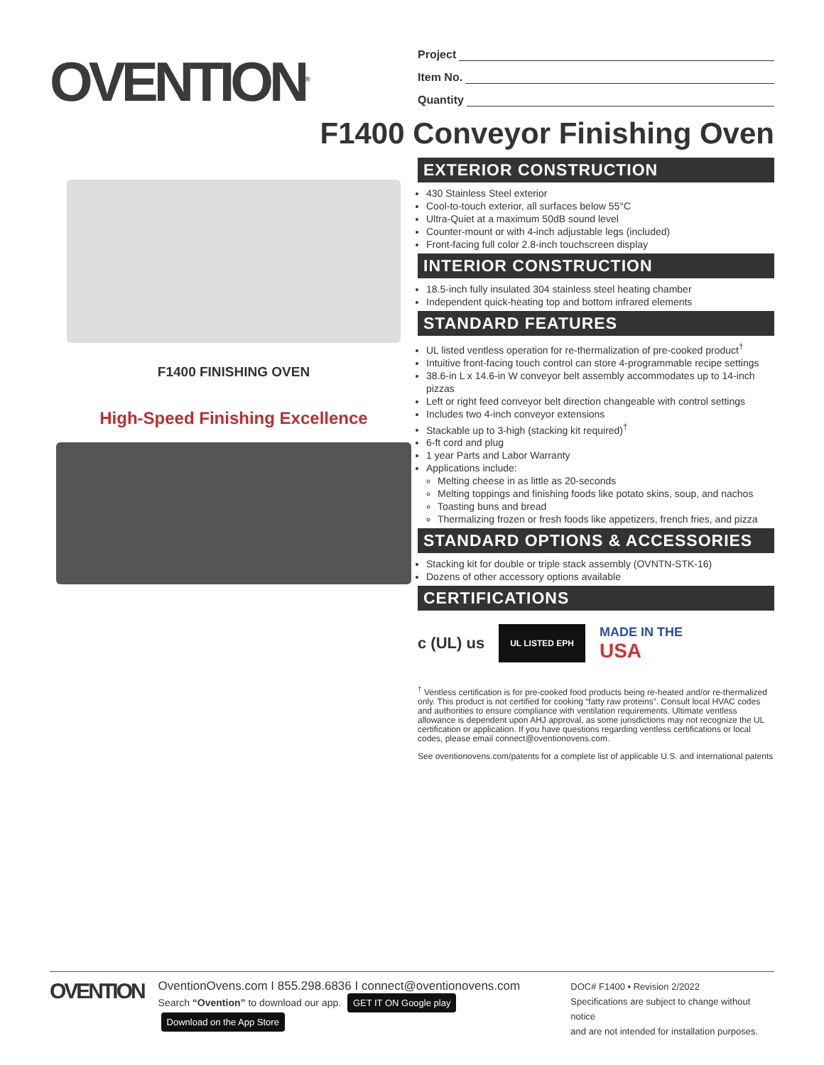OVENTION<sup>®</sup>
Project
Item No.
Quantity
F1400 Conveyor Finishing Oven
F1400 FINISHING OVEN
High-Speed Finishing Excellence
EXTERIOR CONSTRUCTION
430 Stainless Steel exterior
Cool-to-touch exterior, all surfaces below 55°C
Ultra-Quiet at a maximum 50dB sound level
Counter-mount or with 4-inch adjustable legs (included)
Front-facing full color 2.8-inch touchscreen display
INTERIOR CONSTRUCTION
18.5-inch fully insulated 304 stainless steel heating chamber
Independent quick-heating top and bottom infrared elements
STANDARD FEATURES
UL listed ventless operation for re-thermalization of pre-cooked product<sup>†</sup>
Intuitive front-facing touch control can store 4-programmable recipe settings
38.6-in L x 14.6-in W conveyor belt assembly accommodates up to 14-inch pizzas
Left or right feed conveyor belt direction changeable with control settings
Includes two 4-inch conveyor extensions
Stackable up to 3-high (stacking kit required)<sup>†</sup>
6-ft cord and plug
1 year Parts and Labor Warranty
Applications include:
Melting cheese in as little as 20-seconds
Melting toppings and finishing foods like potato skins, soup, and nachos
Toasting buns and bread
Thermalizing frozen or fresh foods like appetizers, french fries, and pizza
STANDARD OPTIONS & ACCESSORIES
Stacking kit for double or triple stack assembly (OVNTN-STK-16)
Dozens of other accessory options available
CERTIFICATIONS
c (UL) us UL LISTED EPH MADE IN THE
USA
<sup>†</sup> Ventless certification is for pre-cooked food products being re-heated and/or re-thermalized only. This product is not certified for cooking “fatty raw proteins”. Consult local HVAC codes and authorities to ensure compliance with ventilation requirements. Ultimate ventless allowance is dependent upon AHJ approval, as some jurisdictions may not recognize the UL certification or application. If you have questions regarding ventless certifications or local codes, please email connect@oventionovens.com.
See oventionovens.com/patents for a complete list of applicable U.S. and international patents
OVENTION
OventionOvens.com I 855.298.6836 I connect@oventionovens.com
Search “Ovention” to download our app. GET IT ON Google play Download on the App Store
DOC# F1400 • Revision 2/2022
Specifications are subject to change without notice
and are not intended for installation purposes.